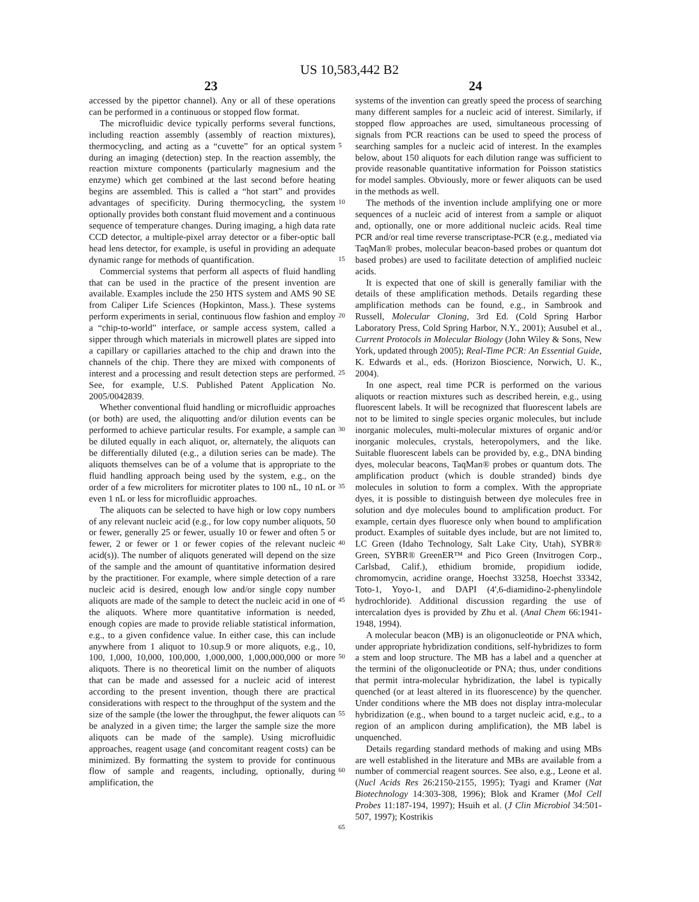US 10,583,442 B2
23 24
accessed by the pipettor channel). Any or all of these operations can be performed in a continuous or stopped flow format.
The microfluidic device typically performs several functions, including reaction assembly (assembly of reaction mixtures), thermocycling, and acting as a “cuvette” for an optical system during an imaging (detection) step. In the reaction assembly, the reaction mixture components (particularly magnesium and the enzyme) which get combined at the last second before heating begins are assembled. This is called a “hot start” and provides advantages of specificity. During thermocycling, the system optionally provides both constant fluid movement and a continuous sequence of temperature changes. During imaging, a high data rate CCD detector, a multiple-pixel array detector or a fiber-optic ball head lens detector, for example, is useful in providing an adequate dynamic range for methods of quantification.
Commercial systems that perform all aspects of fluid handling that can be used in the practice of the present invention are available. Examples include the 250 HTS system and AMS 90 SE from Caliper Life Sciences (Hopkinton, Mass.). These systems perform experiments in serial, continuous flow fashion and employ a “chip-to-world” interface, or sample access system, called a sipper through which materials in microwell plates are sipped into a capillary or capillaries attached to the chip and drawn into the channels of the chip. There they are mixed with components of interest and a processing and result detection steps are performed. See, for example, U.S. Published Patent Application No. 2005/0042839.
Whether conventional fluid handling or microfluidic approaches (or both) are used, the aliquotting and/or dilution events can be performed to achieve particular results. For example, a sample can be diluted equally in each aliquot, or, alternately, the aliquots can be differentially diluted (e.g., a dilution series can be made). The aliquots themselves can be of a volume that is appropriate to the fluid handling approach being used by the system, e.g., on the order of a few microliters for microtiter plates to 100 nL, 10 nL or even 1 nL or less for microfluidic approaches.
The aliquots can be selected to have high or low copy numbers of any relevant nucleic acid (e.g., for low copy number aliquots, 50 or fewer, generally 25 or fewer, usually 10 or fewer and often 5 or fewer, 2 or fewer or 1 or fewer copies of the relevant nucleic acid(s)). The number of aliquots generated will depend on the size of the sample and the amount of quantitative information desired by the practitioner. For example, where simple detection of a rare nucleic acid is desired, enough low and/or single copy number aliquots are made of the sample to detect the nucleic acid in one of the aliquots. Where more quantitative information is needed, enough copies are made to provide reliable statistical information, e.g., to a given confidence value. In either case, this can include anywhere from 1 aliquot to 10.sup.9 or more aliquots, e.g., 10, 100, 1,000, 10,000, 100,000, 1,000,000, 1,000,000,000 or more aliquots. There is no theoretical limit on the number of aliquots that can be made and assessed for a nucleic acid of interest according to the present invention, though there are practical considerations with respect to the throughput of the system and the size of the sample (the lower the throughput, the fewer aliquots can be analyzed in a given time; the larger the sample size the more aliquots can be made of the sample). Using microfluidic approaches, reagent usage (and concomitant reagent costs) can be minimized. By formatting the system to provide for continuous flow of sample and reagents, including, optionally, during amplification, the
5
10
15
20
25
30
35
40
45
50
55
60
65
systems of the invention can greatly speed the process of searching many different samples for a nucleic acid of interest. Similarly, if stopped flow approaches are used, simultaneous processing of signals from PCR reactions can be used to speed the process of searching samples for a nucleic acid of interest. In the examples below, about 150 aliquots for each dilution range was sufficient to provide reasonable quantitative information for Poisson statistics for model samples. Obviously, more or fewer aliquots can be used in the methods as well.
The methods of the invention include amplifying one or more sequences of a nucleic acid of interest from a sample or aliquot and, optionally, one or more additional nucleic acids. Real time PCR and/or real time reverse transcriptase-PCR (e.g., mediated via TaqMan® probes, molecular beacon-based probes or quantum dot based probes) are used to facilitate detection of amplified nucleic acids.
It is expected that one of skill is generally familiar with the details of these amplification methods. Details regarding these amplification methods can be found, e.g., in Sambrook and Russell, Molecular Cloning, 3rd Ed. (Cold Spring Harbor Laboratory Press, Cold Spring Harbor, N.Y., 2001); Ausubel et al., Current Protocols in Molecular Biology (John Wiley & Sons, New York, updated through 2005); Real-Time PCR: An Essential Guide, K. Edwards et al., eds. (Horizon Bioscience, Norwich, U. K., 2004).
In one aspect, real time PCR is performed on the various aliquots or reaction mixtures such as described herein, e.g., using fluorescent labels. It will be recognized that fluorescent labels are not to be limited to single species organic molecules, but include inorganic molecules, multi-molecular mixtures of organic and/or inorganic molecules, crystals, heteropolymers, and the like. Suitable fluorescent labels can be provided by, e.g., DNA binding dyes, molecular beacons, TaqMan® probes or quantum dots. The amplification product (which is double stranded) binds dye molecules in solution to form a complex. With the appropriate dyes, it is possible to distinguish between dye molecules free in solution and dye molecules bound to amplification product. For example, certain dyes fluoresce only when bound to amplification product. Examples of suitable dyes include, but are not limited to, LC Green (Idaho Technology, Salt Lake City, Utah), SYBR® Green, SYBR® GreenER™ and Pico Green (Invitrogen Corp., Carlsbad, Calif.), ethidium bromide, propidium iodide, chromomycin, acridine orange, Hoechst 33258, Hoechst 33342, Toto-1, Yoyo-1, and DAPI (4',6-diamidino-2-phenylindole hydrochloride). Additional discussion regarding the use of intercalation dyes is provided by Zhu et al. (Anal Chem 66:1941-1948, 1994).
A molecular beacon (MB) is an oligonucleotide or PNA which, under appropriate hybridization conditions, self-hybridizes to form a stem and loop structure. The MB has a label and a quencher at the termini of the oligonucleotide or PNA; thus, under conditions that permit intra-molecular hybridization, the label is typically quenched (or at least altered in its fluorescence) by the quencher. Under conditions where the MB does not display intra-molecular hybridization (e.g., when bound to a target nucleic acid, e.g., to a region of an amplicon during amplification), the MB label is unquenched.
Details regarding standard methods of making and using MBs are well established in the literature and MBs are available from a number of commercial reagent sources. See also, e.g., Leone et al. (Nucl Acids Res 26:2150-2155, 1995); Tyagi and Kramer (Nat Biotechnology 14:303-308, 1996); Blok and Kramer (Mol Cell Probes 11:187-194, 1997); Hsuih et al. (J Clin Microbiol 34:501-507, 1997); Kostrikis